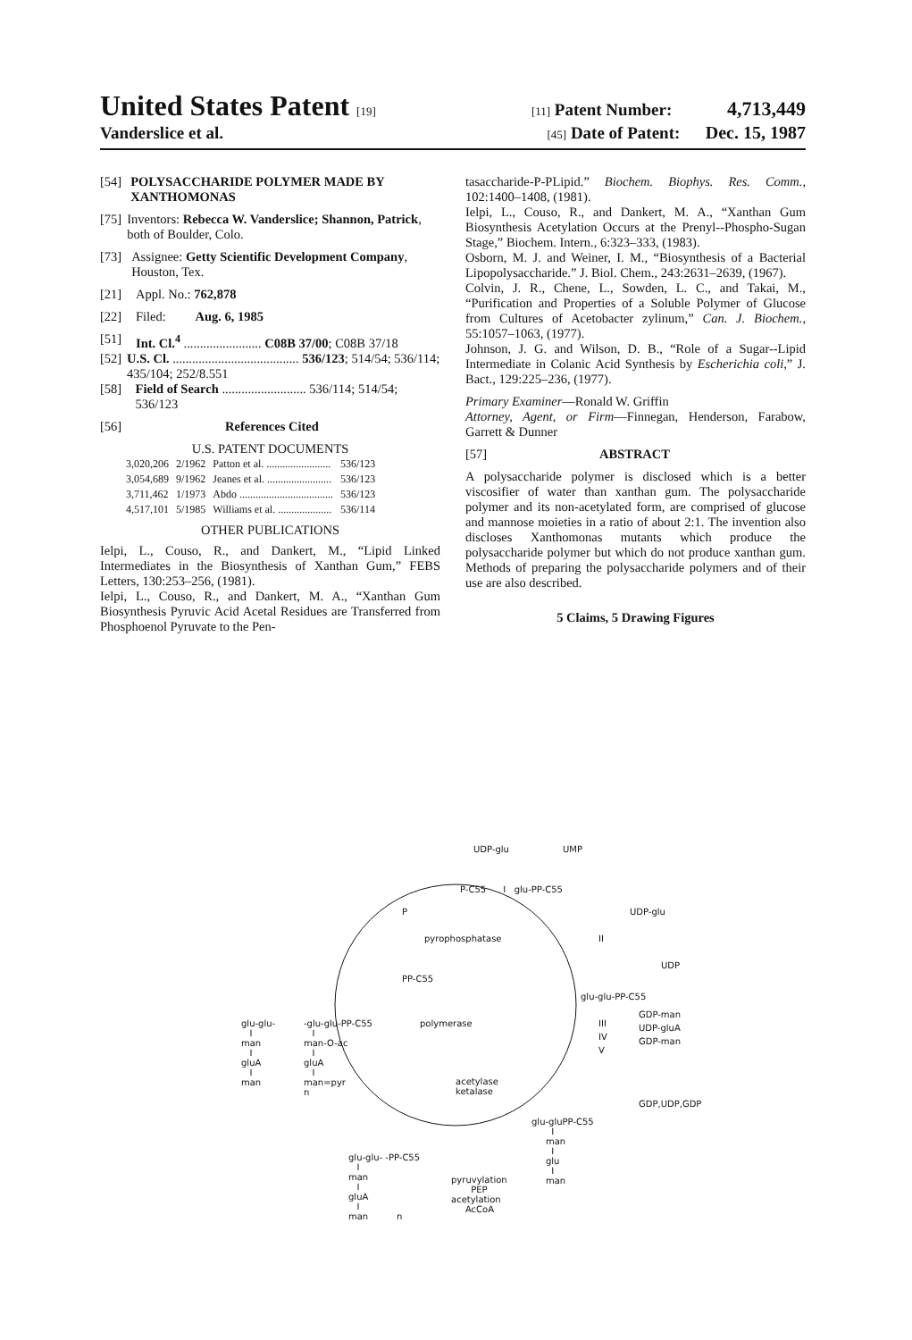United States Patent [19] [11] Patent Number: 4,713,449
Vanderslice et al. [45] Date of Patent: Dec. 15, 1987
[54] POLYSACCHARIDE POLYMER MADE BY XANTHOMONAS
[75] Inventors: Rebecca W. Vanderslice; Shannon, Patrick, both of Boulder, Colo.
[73] Assignee: Getty Scientific Development Company, Houston, Tex.
[21] Appl. No.: 762,878
[22] Filed: Aug. 6, 1985
[51] Int. Cl.<sup>4</sup> ........................ C08B 37/00; C08B 37/18
[52] U.S. Cl. ....................................... 536/123; 514/54; 536/114; 435/104; 252/8.551
[58] Field of Search .......................... 536/114; 514/54; 536/123
[56] References Cited
U.S. PATENT DOCUMENTS
| 3,020,206 | 2/1962 | Patton et al. ........................ | 536/123 |
| 3,054,689 | 9/1962 | Jeanes et al. ........................ | 536/123 |
| 3,711,462 | 1/1973 | Abdo ................................... | 536/123 |
| 4,517,101 | 5/1985 | Williams et al. .................... | 536/114 |
OTHER PUBLICATIONS
Ielpi, L., Couso, R., and Dankert, M., “Lipid Linked Intermediates in the Biosynthesis of Xanthan Gum,” FEBS Letters, 130:253–256, (1981).
Ielpi, L., Couso, R., and Dankert, M. A., “Xanthan Gum Biosynthesis Pyruvic Acid Acetal Residues are Transferred from Phosphoenol Pyruvate to the Pen-
tasaccharide-P-PLipid.” Biochem. Biophys. Res. Comm., 102:1400–1408, (1981).
Ielpi, L., Couso, R., and Dankert, M. A., “Xanthan Gum Biosynthesis Acetylation Occurs at the Prenyl--Phospho-Sugan Stage,” Biochem. Intern., 6:323–333, (1983).
Osborn, M. J. and Weiner, I. M., “Biosynthesis of a Bacterial Lipopolysaccharide.” J. Biol. Chem., 243:2631–2639, (1967).
Colvin, J. R., Chene, L., Sowden, L. C., and Takai, M., “Purification and Properties of a Soluble Polymer of Glucose from Cultures of Acetobacter zylinum,” Can. J. Biochem., 55:1057–1063, (1977).
Johnson, J. G. and Wilson, D. B., “Role of a Sugar--Lipid Intermediate in Colanic Acid Synthesis by Escherichia coli,” J. Bact., 129:225–236, (1977).
Primary Examiner—Ronald W. Griffin
Attorney, Agent, or Firm—Finnegan, Henderson, Farabow, Garrett & Dunner
[57] ABSTRACT
A polysaccharide polymer is disclosed which is a better viscosifier of water than xanthan gum. The polysaccharide polymer and its non-acetylated form, are comprised of glucose and mannose moieties in a ratio of about 2:1. The invention also discloses Xanthomonas mutants which produce the polysaccharide polymer but which do not produce xanthan gum. Methods of preparing the polysaccharide polymers and of their use are also described.
5 Claims, 5 Drawing Figures
UDP-glu
UMP
P-C55 I glu-PP-C55
P
UDP-glu
pyrophosphatase
II
UDP
PP-C55
glu-glu-PP-C55
GDP-man
III
UDP-gluA
IV
GDP-man
V
polymerase
glu-glu- I man I gluA I man
-glu-glu-PP-C55 I man-O-ac I gluA I man=pyr n
acetylase ketalase
GDP,UDP,GDP
glu-gluPP-C55 I man I glu I man
glu-glu- -PP-C55 I man I gluA I man n
pyruvylation PEP acetylation AcCoA